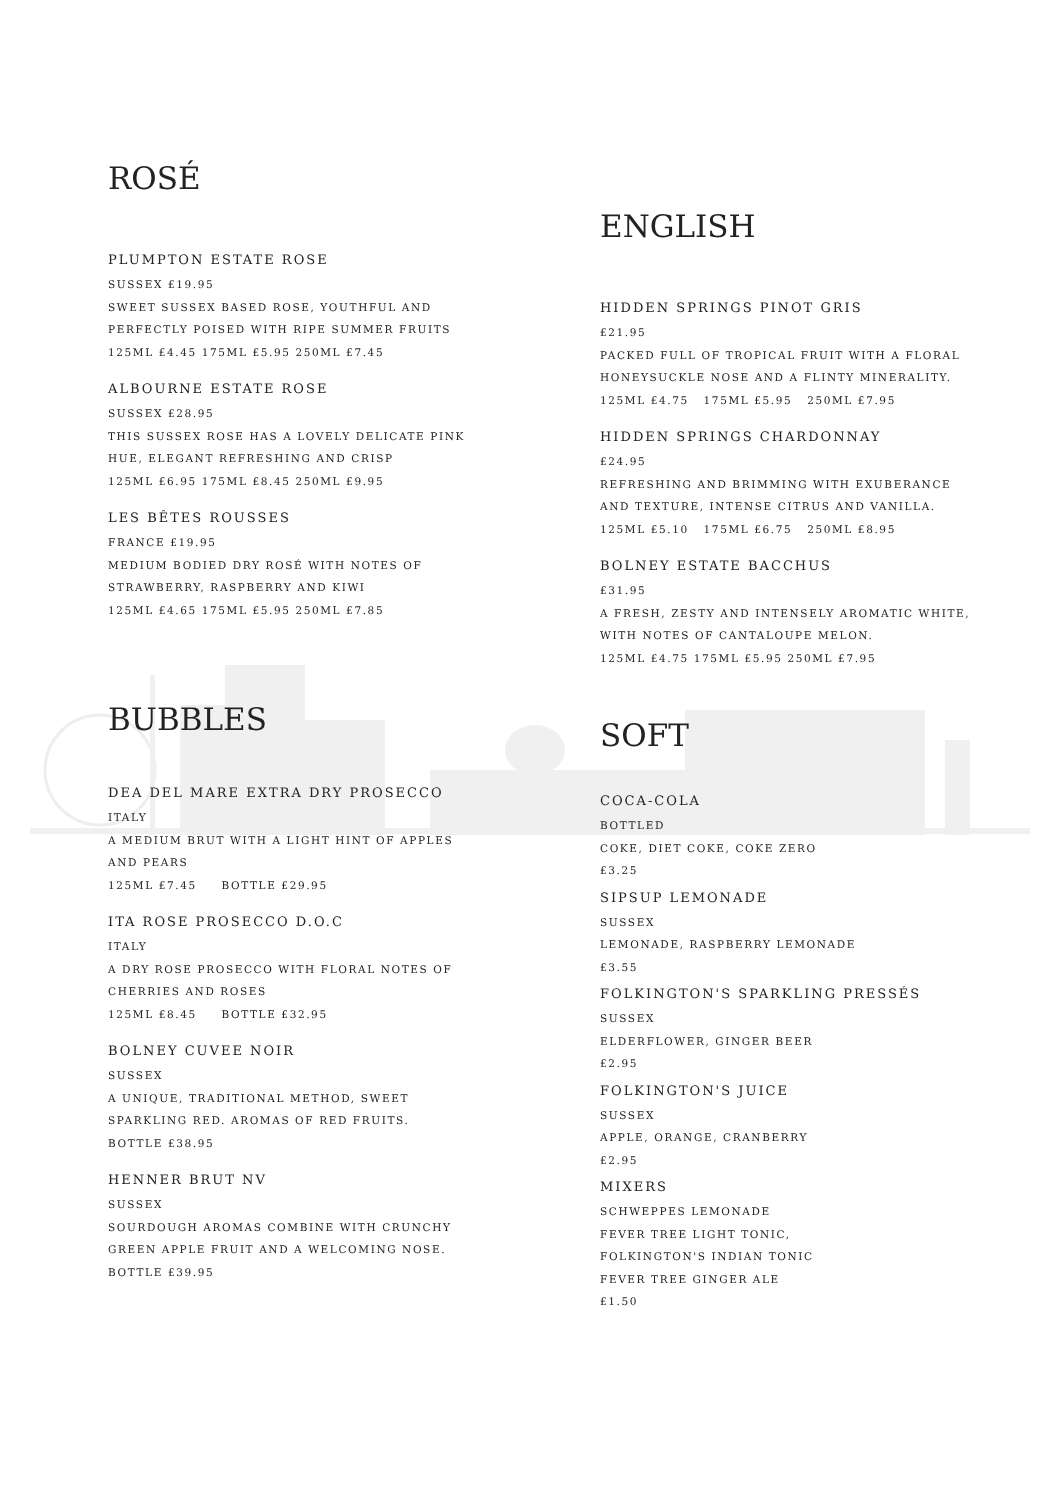ROSÉ
PLUMPTON ESTATE ROSE
SUSSEX £19.95
SWEET SUSSEX BASED ROSE, YOUTHFUL AND PERFECTLY POISED WITH RIPE SUMMER FRUITS
125ML £4.45 175ML £5.95 250ML £7.45
ALBOURNE ESTATE ROSE
SUSSEX £28.95
THIS SUSSEX ROSE HAS A LOVELY DELICATE PINK HUE, ELEGANT REFRESHING AND CRISP
125ML £6.95 175ML £8.45 250ML £9.95
LES BÊTES ROUSSES
FRANCE £19.95
MEDIUM BODIED DRY ROSÉ WITH NOTES OF STRAWBERRY, RASPBERRY AND KIWI
125ML £4.65 175ML £5.95 250ML £7.85
BUBBLES
DEA DEL MARE EXTRA DRY PROSECCO
ITALY
A MEDIUM BRUT WITH A LIGHT HINT OF APPLES AND PEARS
125ML £7.45 BOTTLE £29.95
ITA ROSE PROSECCO D.O.C
ITALY
A DRY ROSE PROSECCO WITH FLORAL NOTES OF CHERRIES AND ROSES
125ML £8.45 BOTTLE £32.95
BOLNEY CUVEE NOIR
SUSSEX
A UNIQUE, TRADITIONAL METHOD, SWEET SPARKLING RED. AROMAS OF RED FRUITS.
BOTTLE £38.95
HENNER BRUT NV
SUSSEX
SOURDOUGH AROMAS COMBINE WITH CRUNCHY GREEN APPLE FRUIT AND A WELCOMING NOSE.
BOTTLE £39.95
ENGLISH
HIDDEN SPRINGS PINOT GRIS
£21.95
PACKED FULL OF TROPICAL FRUIT WITH A FLORAL HONEYSUCKLE NOSE AND A FLINTY MINERALITY.
125ML £4.75 175ML £5.95 250ML £7.95
HIDDEN SPRINGS CHARDONNAY
£24.95
REFRESHING AND BRIMMING WITH EXUBERANCE AND TEXTURE, INTENSE CITRUS AND VANILLA.
125ML £5.10 175ML £6.75 250ML £8.95
BOLNEY ESTATE BACCHUS
£31.95
A FRESH, ZESTY AND INTENSELY AROMATIC WHITE, WITH NOTES OF CANTALOUPE MELON.
125ML £4.75 175ML £5.95 250ML £7.95
SOFT
COCA-COLA
BOTTLED
COKE, DIET COKE, COKE ZERO
£3.25
SIPSUP LEMONADE
SUSSEX
LEMONADE, RASPBERRY LEMONADE
£3.55
FOLKINGTON'S SPARKLING PRESSÉS
SUSSEX
ELDERFLOWER, GINGER BEER
£2.95
FOLKINGTON'S JUICE
SUSSEX
APPLE, ORANGE, CRANBERRY
£2.95
MIXERS
SCHWEPPES LEMONADE
FEVER TREE LIGHT TONIC,
FOLKINGTON'S INDIAN TONIC
FEVER TREE GINGER ALE
£1.50